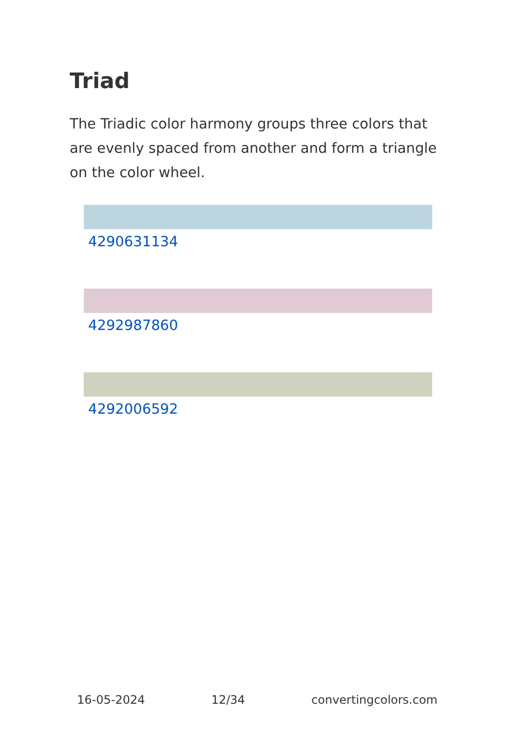Triad
The Triadic color harmony groups three colors that are evenly spaced from another and form a triangle on the color wheel.
4290631134
4292987860
4292006592
16-05-2024 12/34 convertingcolors.com